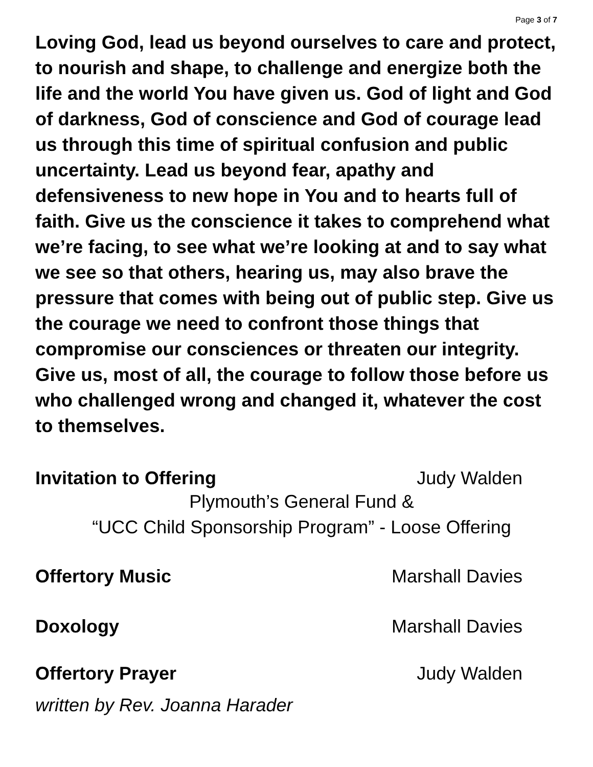Page 3 of 7
Loving God, lead us beyond ourselves to care and protect, to nourish and shape, to challenge and energize both the life and the world You have given us. God of light and God of darkness, God of conscience and God of courage lead us through this time of spiritual confusion and public uncertainty. Lead us beyond fear, apathy and defensiveness to new hope in You and to hearts full of faith. Give us the conscience it takes to comprehend what we’re facing, to see what we’re looking at and to say what we see so that others, hearing us, may also brave the pressure that comes with being out of public step. Give us the courage we need to confront those things that compromise our consciences or threaten our integrity. Give us, most of all, the courage to follow those before us who challenged wrong and changed it, whatever the cost to themselves.
Invitation to Offering Judy Walden
Plymouth’s General Fund &
“UCC Child Sponsorship Program” - Loose Offering
Offertory Music Marshall Davies
Doxology Marshall Davies
Offertory Prayer Judy Walden
written by Rev. Joanna Harader